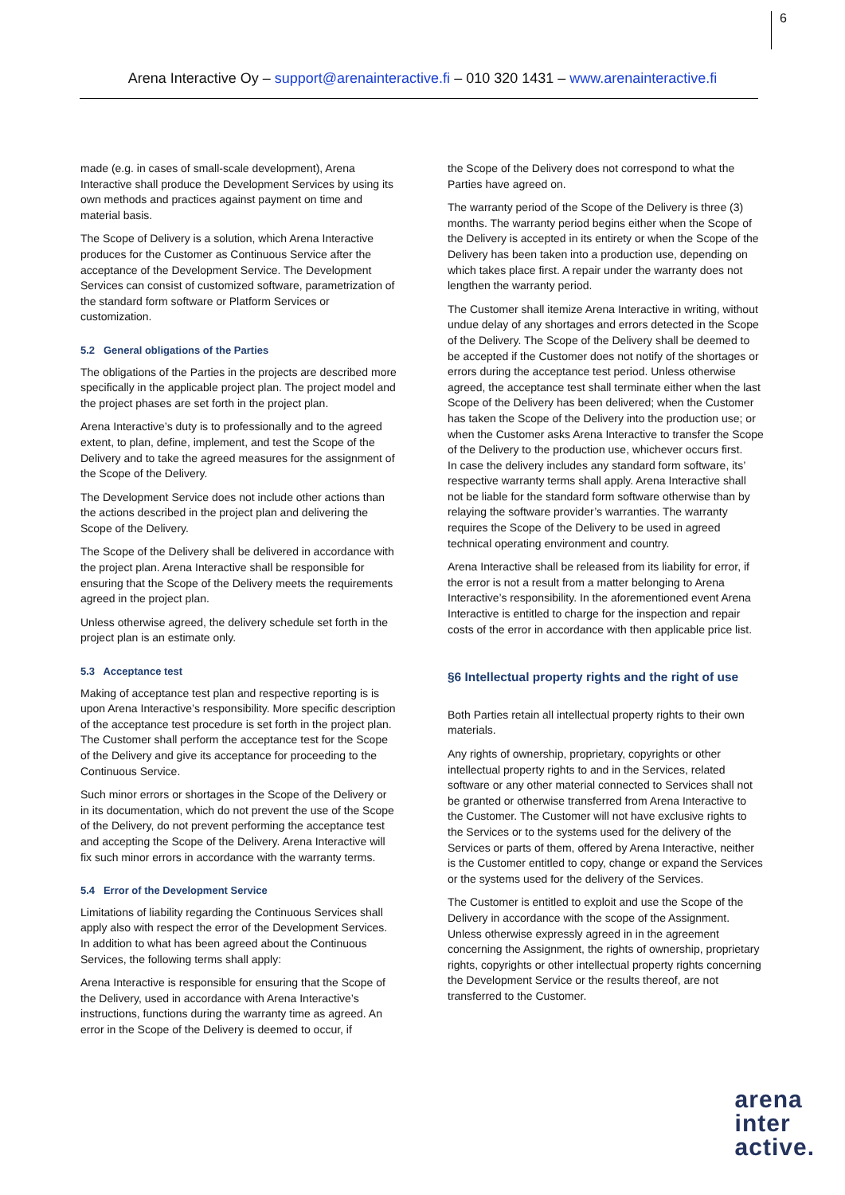6
Arena Interactive Oy – support@arenainteractive.fi – 010 320 1431 – www.arenainteractive.fi
made (e.g. in cases of small-scale development), Arena Interactive shall produce the Development Services by using its own methods and practices against payment on time and material basis.
The Scope of Delivery is a solution, which Arena Interactive produces for the Customer as Continuous Service after the acceptance of the Development Service. The Development Services can consist of customized software, parametrization of the standard form software or Platform Services or customization.
5.2 General obligations of the Parties
The obligations of the Parties in the projects are described more specifically in the applicable project plan. The project model and the project phases are set forth in the project plan.
Arena Interactive’s duty is to professionally and to the agreed extent, to plan, define, implement, and test the Scope of the Delivery and to take the agreed measures for the assignment of the Scope of the Delivery.
The Development Service does not include other actions than the actions described in the project plan and delivering the Scope of the Delivery.
The Scope of the Delivery shall be delivered in accordance with the project plan. Arena Interactive shall be responsible for ensuring that the Scope of the Delivery meets the requirements agreed in the project plan.
Unless otherwise agreed, the delivery schedule set forth in the project plan is an estimate only.
5.3 Acceptance test
Making of acceptance test plan and respective reporting is is upon Arena Interactive’s responsibility. More specific description of the acceptance test procedure is set forth in the project plan. The Customer shall perform the acceptance test for the Scope of the Delivery and give its acceptance for proceeding to the Continuous Service.
Such minor errors or shortages in the Scope of the Delivery or in its documentation, which do not prevent the use of the Scope of the Delivery, do not prevent performing the acceptance test and accepting the Scope of the Delivery. Arena Interactive will fix such minor errors in accordance with the warranty terms.
5.4 Error of the Development Service
Limitations of liability regarding the Continuous Services shall apply also with respect the error of the Development Services. In addition to what has been agreed about the Continuous Services, the following terms shall apply:
Arena Interactive is responsible for ensuring that the Scope of the Delivery, used in accordance with Arena Interactive’s instructions, functions during the warranty time as agreed. An error in the Scope of the Delivery is deemed to occur, if
the Scope of the Delivery does not correspond to what the Parties have agreed on.
The warranty period of the Scope of the Delivery is three (3) months. The warranty period begins either when the Scope of the Delivery is accepted in its entirety or when the Scope of the Delivery has been taken into a production use, depending on which takes place first. A repair under the warranty does not lengthen the warranty period.
The Customer shall itemize Arena Interactive in writing, without undue delay of any shortages and errors detected in the Scope of the Delivery. The Scope of the Delivery shall be deemed to be accepted if the Customer does not notify of the shortages or errors during the acceptance test period. Unless otherwise agreed, the acceptance test shall terminate either when the last Scope of the Delivery has been delivered; when the Customer has taken the Scope of the Delivery into the production use; or when the Customer asks Arena Interactive to transfer the Scope of the Delivery to the production use, whichever occurs first.
In case the delivery includes any standard form software, its’ respective warranty terms shall apply. Arena Interactive shall not be liable for the standard form software otherwise than by relaying the software provider’s warranties. The warranty requires the Scope of the Delivery to be used in agreed technical operating environment and country.
Arena Interactive shall be released from its liability for error, if the error is not a result from a matter belonging to Arena Interactive’s responsibility. In the aforementioned event Arena Interactive is entitled to charge for the inspection and repair costs of the error in accordance with then applicable price list.
§6 Intellectual property rights and the right of use
Both Parties retain all intellectual property rights to their own materials.
Any rights of ownership, proprietary, copyrights or other intellectual property rights to and in the Services, related software or any other material connected to Services shall not be granted or otherwise transferred from Arena Interactive to the Customer. The Customer will not have exclusive rights to the Services or to the systems used for the delivery of the Services or parts of them, offered by Arena Interactive, neither is the Customer entitled to copy, change or expand the Services or the systems used for the delivery of the Services.
The Customer is entitled to exploit and use the Scope of the Delivery in accordance with the scope of the Assignment. Unless otherwise expressly agreed in in the agreement concerning the Assignment, the rights of ownership, proprietary rights, copyrights or other intellectual property rights concerning the Development Service or the results thereof, are not transferred to the Customer.
arena
inter
active.